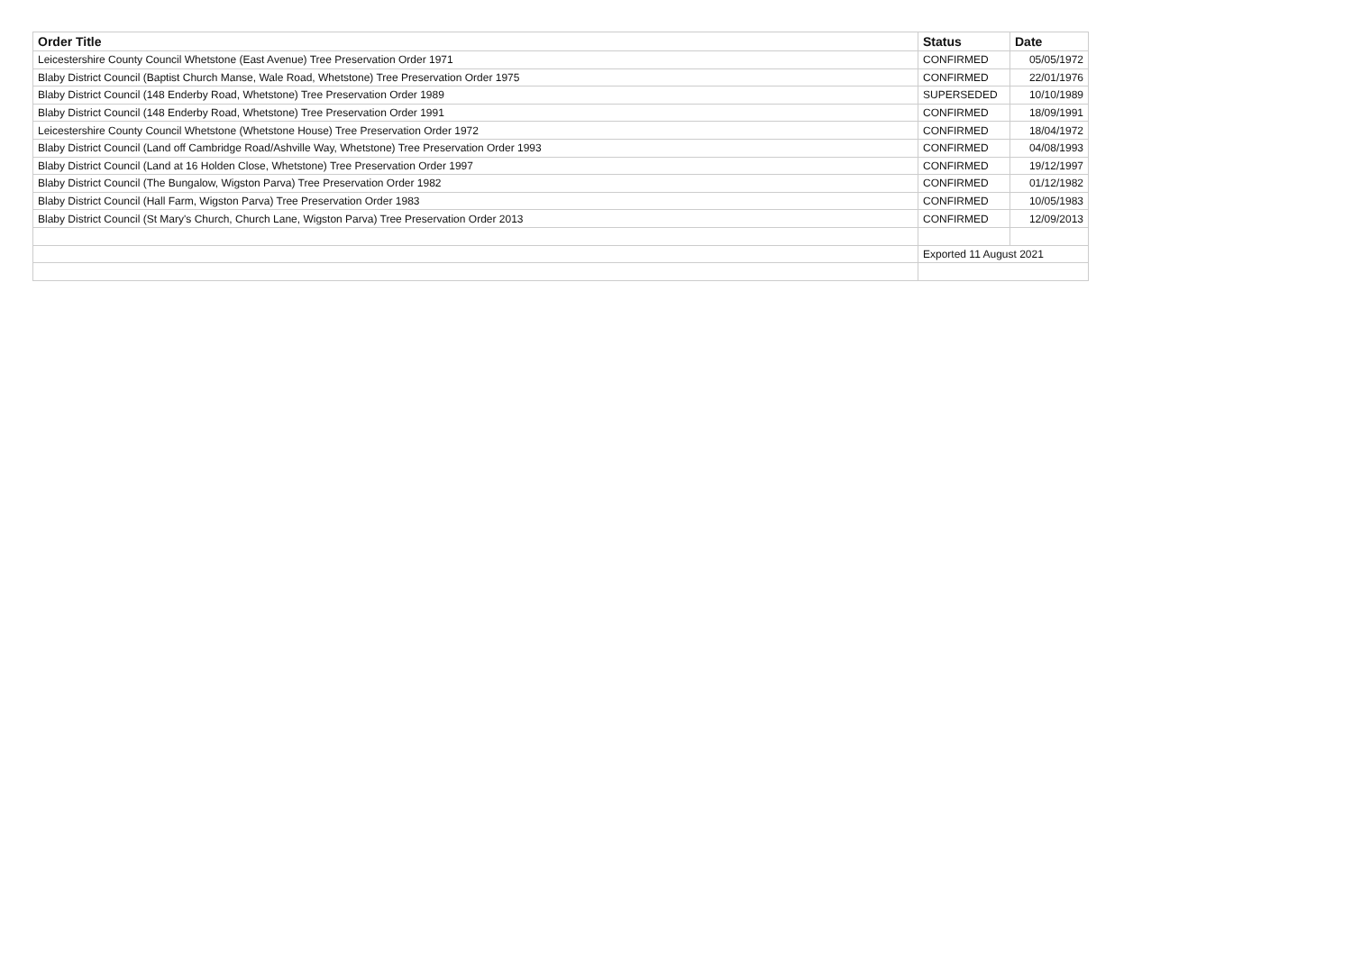| Order Title | Status | Date |
| --- | --- | --- |
| Leicestershire County Council Whetstone (East Avenue) Tree Preservation Order 1971 | CONFIRMED | 05/05/1972 |
| Blaby District Council (Baptist Church Manse, Wale Road, Whetstone) Tree Preservation Order 1975 | CONFIRMED | 22/01/1976 |
| Blaby District Council (148 Enderby Road, Whetstone) Tree Preservation Order 1989 | SUPERSEDED | 10/10/1989 |
| Blaby District Council (148 Enderby Road, Whetstone) Tree Preservation Order 1991 | CONFIRMED | 18/09/1991 |
| Leicestershire County Council Whetstone (Whetstone House) Tree Preservation Order 1972 | CONFIRMED | 18/04/1972 |
| Blaby District Council (Land off Cambridge Road/Ashville Way, Whetstone) Tree Preservation Order 1993 | CONFIRMED | 04/08/1993 |
| Blaby District Council (Land at 16 Holden Close, Whetstone) Tree Preservation Order 1997 | CONFIRMED | 19/12/1997 |
| Blaby District Council (The Bungalow, Wigston Parva) Tree Preservation Order 1982 | CONFIRMED | 01/12/1982 |
| Blaby District Council (Hall Farm, Wigston Parva) Tree Preservation Order 1983 | CONFIRMED | 10/05/1983 |
| Blaby District Council (St Mary's Church, Church Lane, Wigston Parva) Tree Preservation Order 2013 | CONFIRMED | 12/09/2013 |
| | Exported 11 August 2021 | |